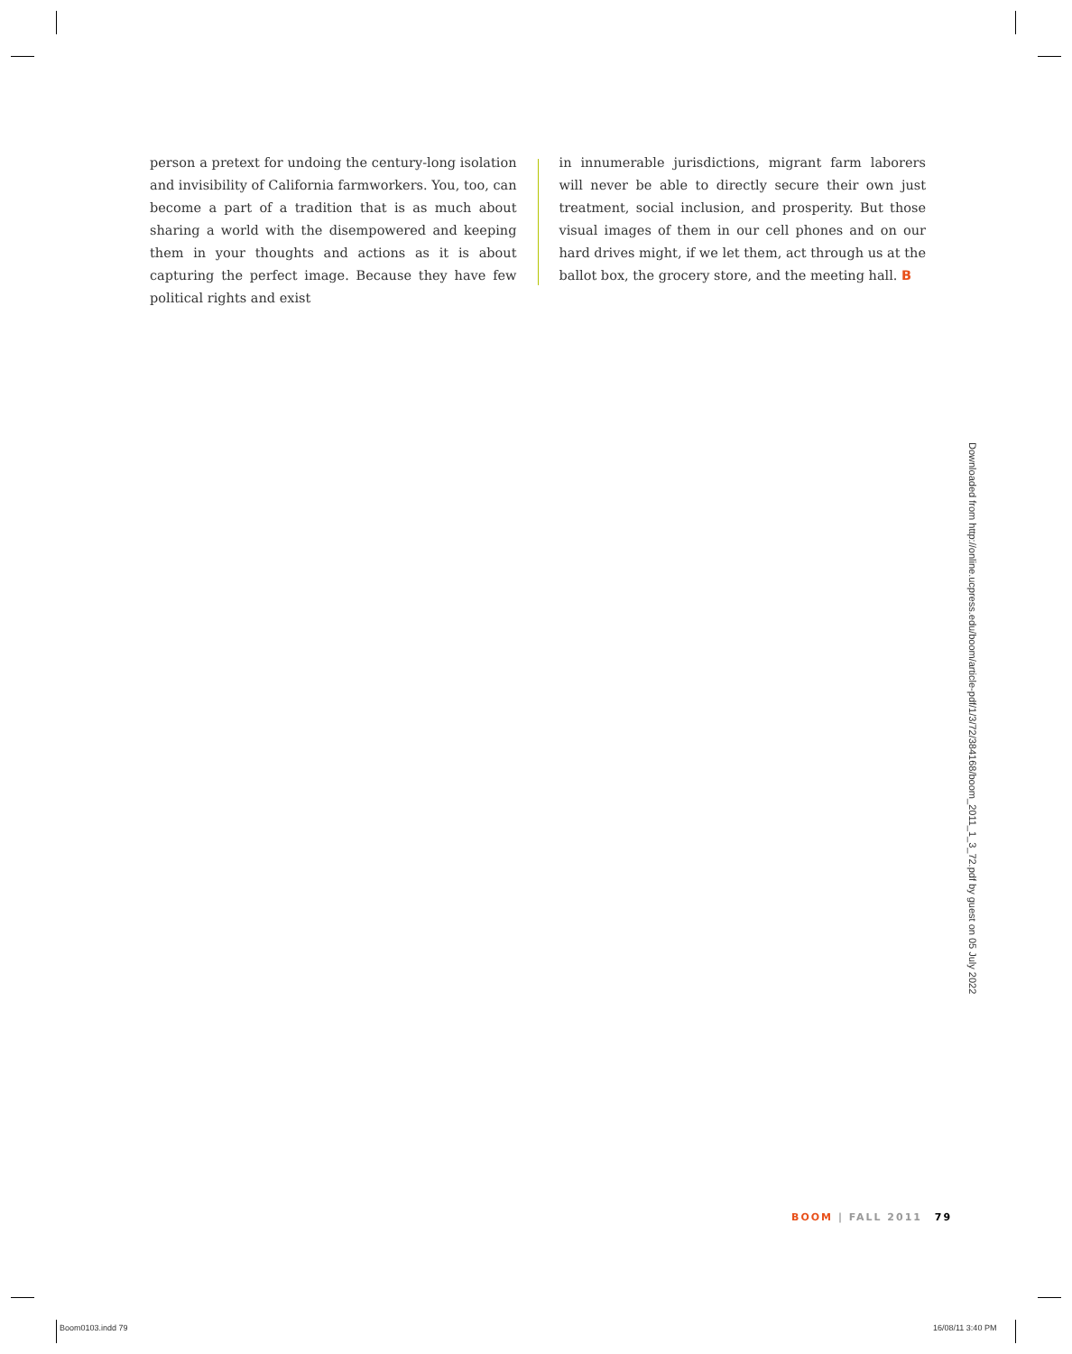person a pretext for undoing the century-long isolation and invisibility of California farmworkers. You, too, can become a part of a tradition that is as much about sharing a world with the disempowered and keeping them in your thoughts and actions as it is about capturing the perfect image. Because they have few political rights and exist
in innumerable jurisdictions, migrant farm laborers will never be able to directly secure their own just treatment, social inclusion, and prosperity. But those visual images of them in our cell phones and on our hard drives might, if we let them, act through us at the ballot box, the grocery store, and the meeting hall. B
Downloaded from http://online.ucpress.edu/boom/article-pdf/1/3/72/384168/boom_2011_1_3_72.pdf by guest on 05 July 2022
BOOM | FALL 2011 79
Boom0103.indd 79 16/08/11 3:40 PM